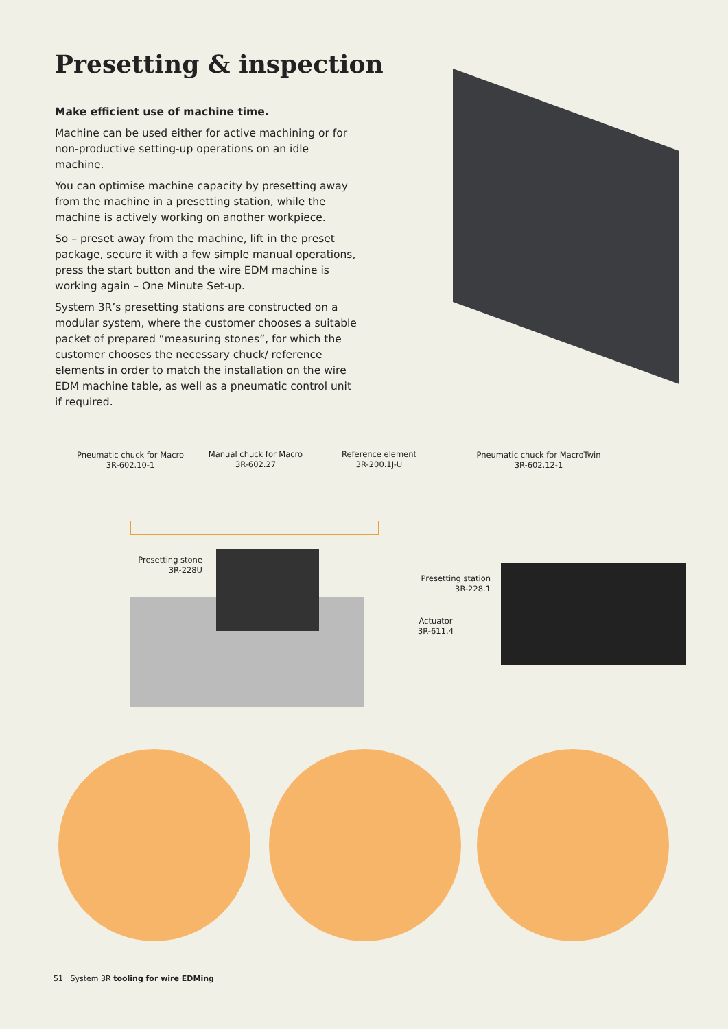Presetting & inspection
Make efficient use of machine time.
Machine can be used either for active machining or for non-productive setting-up operations on an idle machine.
You can optimise machine capacity by presetting away from the machine in a presetting station, while the machine is actively working on another workpiece.
So – preset away from the machine, lift in the preset package, secure it with a few simple manual operations, press the start button and the wire EDM machine is working again – One Minute Set-up.
System 3R’s presetting stations are constructed on a modular system, where the customer chooses a suitable packet of prepared “measuring stones”, for which the customer chooses the necessary chuck/ reference elements in order to match the installation on the wire EDM machine table, as well as a pneumatic control unit if required.
Pneumatic chuck for Macro
3R-602.10-1
Manual chuck for Macro
3R-602.27
Reference element
3R-200.1J-U
Pneumatic chuck for MacroTwin
3R-602.12-1
Presetting stone
3R-228U
Presetting station
3R-228.1
Actuator
3R-611.4
51 System 3R tooling for wire EDMing